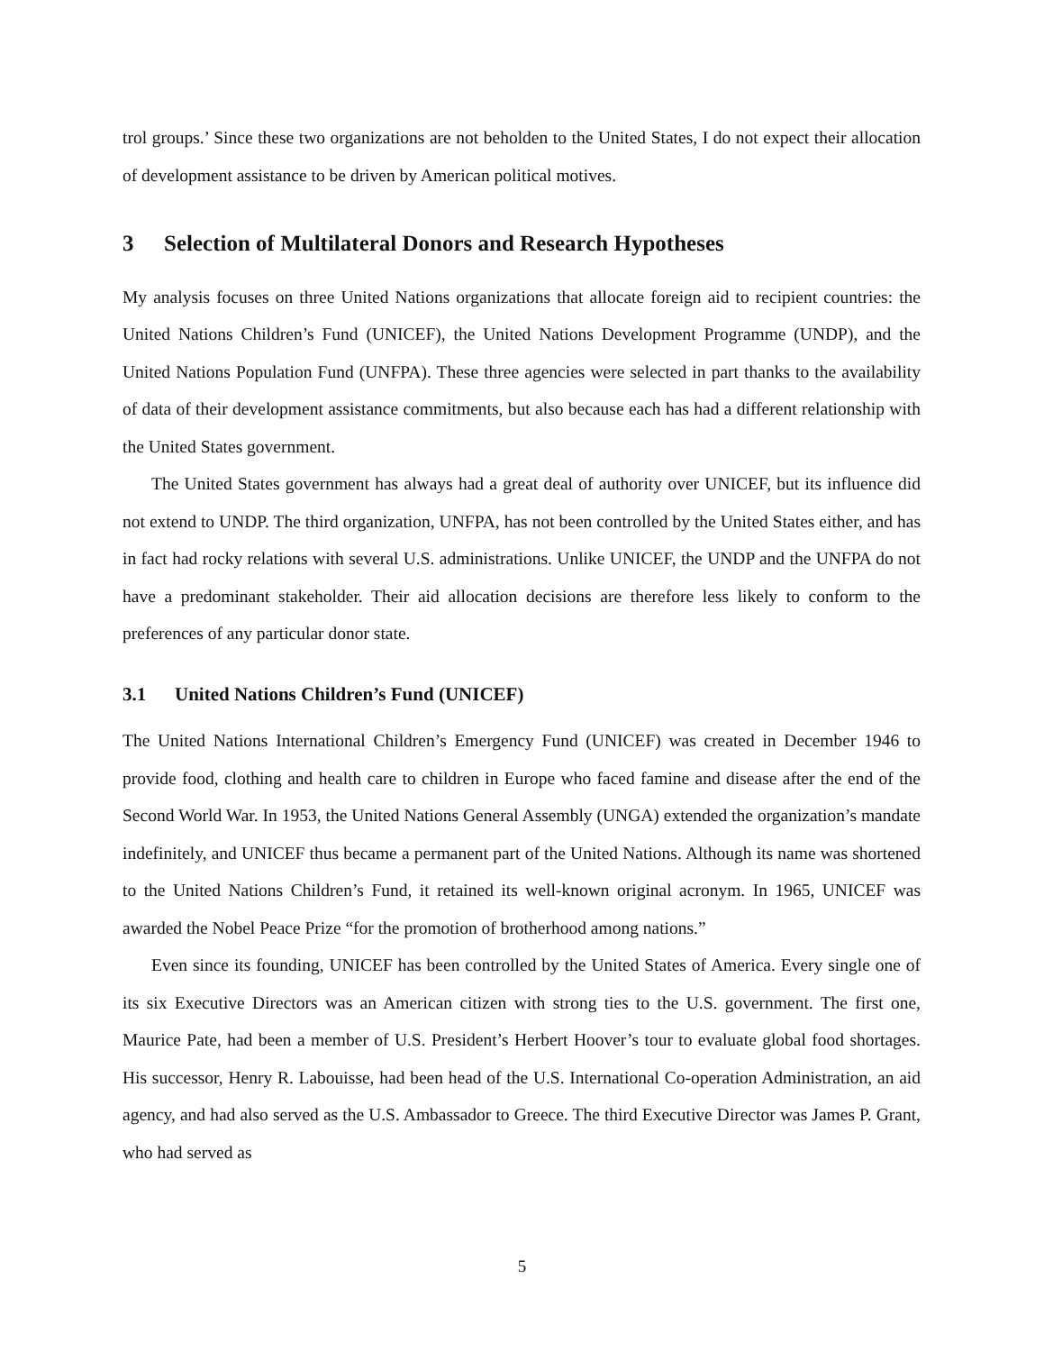trol groups.’ Since these two organizations are not beholden to the United States, I do not expect their allocation of development assistance to be driven by American political motives.
3 Selection of Multilateral Donors and Research Hypotheses
My analysis focuses on three United Nations organizations that allocate foreign aid to recipient countries: the United Nations Children’s Fund (UNICEF), the United Nations Development Programme (UNDP), and the United Nations Population Fund (UNFPA). These three agencies were selected in part thanks to the availability of data of their development assistance commitments, but also because each has had a different relationship with the United States government.
The United States government has always had a great deal of authority over UNICEF, but its influence did not extend to UNDP. The third organization, UNFPA, has not been controlled by the United States either, and has in fact had rocky relations with several U.S. administrations. Unlike UNICEF, the UNDP and the UNFPA do not have a predominant stakeholder. Their aid allocation decisions are therefore less likely to conform to the preferences of any particular donor state.
3.1 United Nations Children’s Fund (UNICEF)
The United Nations International Children’s Emergency Fund (UNICEF) was created in December 1946 to provide food, clothing and health care to children in Europe who faced famine and disease after the end of the Second World War. In 1953, the United Nations General Assembly (UNGA) extended the organization’s mandate indefinitely, and UNICEF thus became a permanent part of the United Nations. Although its name was shortened to the United Nations Children’s Fund, it retained its well-known original acronym. In 1965, UNICEF was awarded the Nobel Peace Prize “for the promotion of brotherhood among nations.”
Even since its founding, UNICEF has been controlled by the United States of America. Every single one of its six Executive Directors was an American citizen with strong ties to the U.S. government. The first one, Maurice Pate, had been a member of U.S. President’s Herbert Hoover’s tour to evaluate global food shortages. His successor, Henry R. Labouisse, had been head of the U.S. International Co-operation Administration, an aid agency, and had also served as the U.S. Ambassador to Greece. The third Executive Director was James P. Grant, who had served as
5